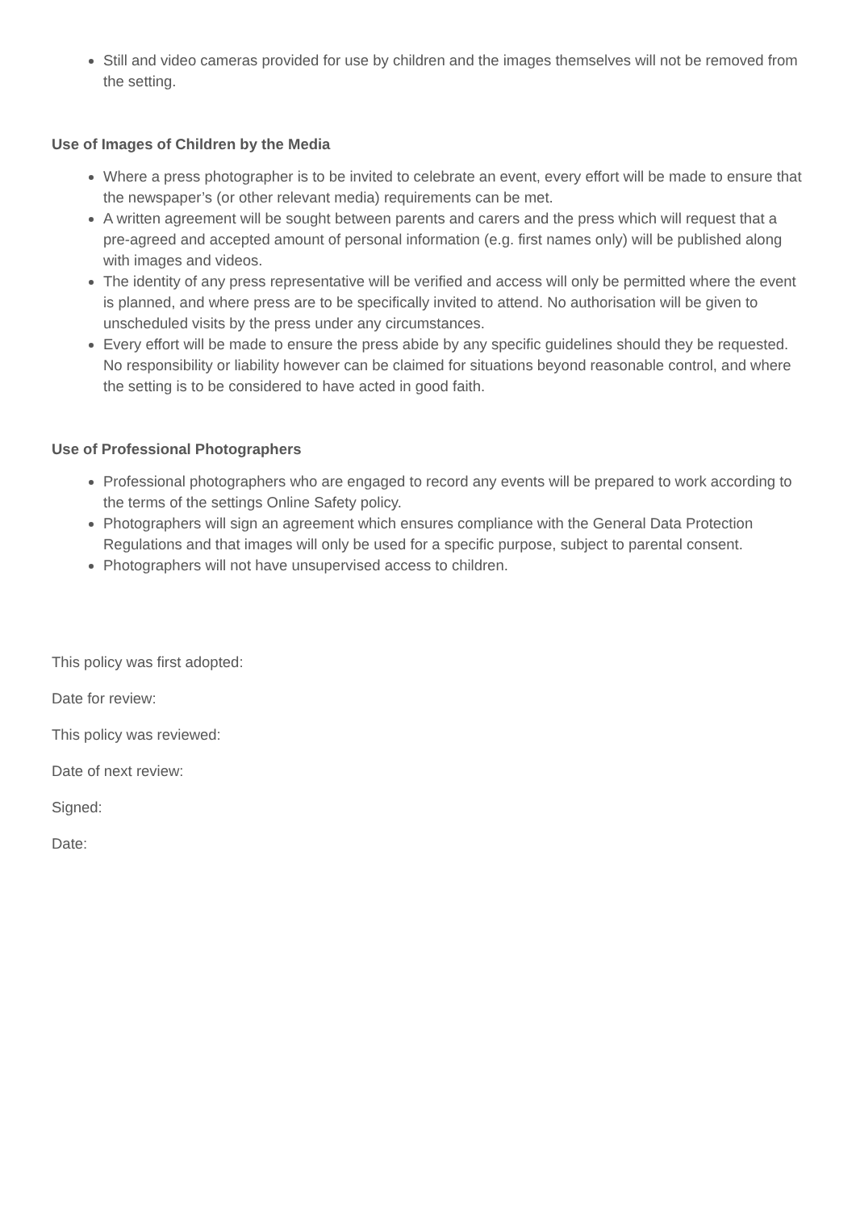Still and video cameras provided for use by children and the images themselves will not be removed from the setting.
Use of Images of Children by the Media
Where a press photographer is to be invited to celebrate an event, every effort will be made to ensure that the newspaper’s (or other relevant media) requirements can be met.
A written agreement will be sought between parents and carers and the press which will request that a pre-agreed and accepted amount of personal information (e.g. first names only) will be published along with images and videos.
The identity of any press representative will be verified and access will only be permitted where the event is planned, and where press are to be specifically invited to attend. No authorisation will be given to unscheduled visits by the press under any circumstances.
Every effort will be made to ensure the press abide by any specific guidelines should they be requested. No responsibility or liability however can be claimed for situations beyond reasonable control, and where the setting is to be considered to have acted in good faith.
Use of Professional Photographers
Professional photographers who are engaged to record any events will be prepared to work according to the terms of the settings Online Safety policy.
Photographers will sign an agreement which ensures compliance with the General Data Protection Regulations and that images will only be used for a specific purpose, subject to parental consent.
Photographers will not have unsupervised access to children.
This policy was first adopted:
Date for review:
This policy was reviewed:
Date of next review:
Signed:
Date: